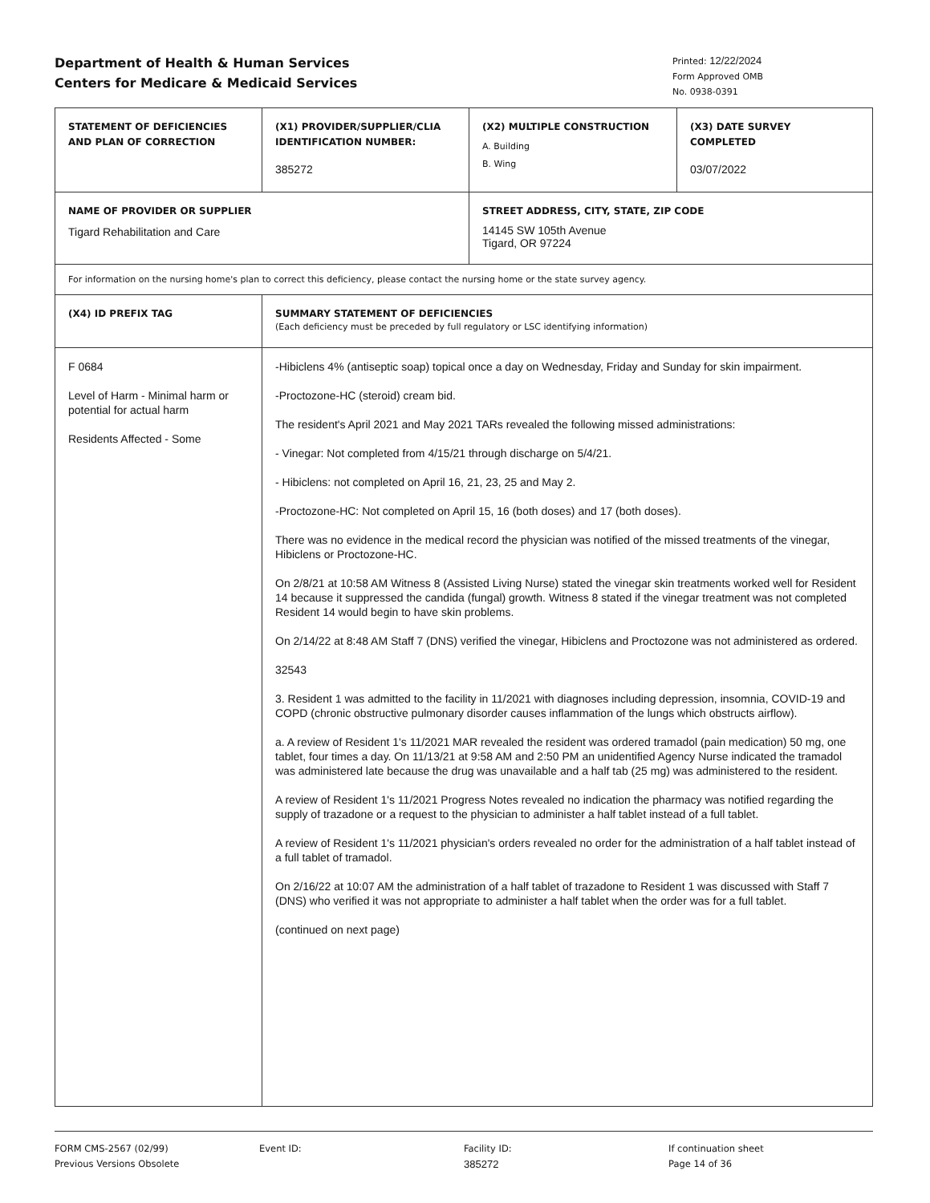Department of Health & Human Services
Centers for Medicare & Medicaid Services
Printed: 12/22/2024
Form Approved OMB
No. 0938-0391
| STATEMENT OF DEFICIENCIES AND PLAN OF CORRECTION | (X1) PROVIDER/SUPPLIER/CLIA IDENTIFICATION NUMBER: 385272 | / (X2) MULTIPLE CONSTRUCTION A. Building B. Wing / (X3) DATE SURVEY COMPLETED 03/07/2022 / |
| NAME OF PROVIDER OR SUPPLIER Tigard Rehabilitation and Care | | STREET ADDRESS, CITY, STATE, ZIP CODE 14145 SW 105th Avenue Tigard, OR 97224 |
| For information on the nursing home's plan to correct this deficiency, please contact the nursing home or the state survey agency. | | |
| (X4) ID PREFIX TAG | SUMMARY STATEMENT OF DEFICIENCIES (Each deficiency must be preceded by full regulatory or LSC identifying information) | |
| F 0684 Level of Harm - Minimal harm or potential for actual harm Residents Affected - Some | -Hibiclens 4% (antiseptic soap) topical once a day on Wednesday, Friday and Sunday for skin impairment. -Proctozone-HC (steroid) cream bid. The resident's April 2021 and May 2021 TARs revealed the following missed administrations: - Vinegar: Not completed from 4/15/21 through discharge on 5/4/21. - Hibiclens: not completed on April 16, 21, 23, 25 and May 2. -Proctozone-HC: Not completed on April 15, 16 (both doses) and 17 (both doses). There was no evidence in the medical record the physician was notified of the missed treatments of the vinegar, Hibiclens or Proctozone-HC. On 2/8/21 at 10:58 AM Witness 8 (Assisted Living Nurse) stated the vinegar skin treatments worked well for Resident 14 because it suppressed the candida (fungal) growth. Witness 8 stated if the vinegar treatment was not completed Resident 14 would begin to have skin problems. On 2/14/22 at 8:48 AM Staff 7 (DNS) verified the vinegar, Hibiclens and Proctozone was not administered as ordered. 32543 3. Resident 1 was admitted to the facility in 11/2021 with diagnoses including depression, insomnia, COVID-19 and COPD (chronic obstructive pulmonary disorder causes inflammation of the lungs which obstructs airflow). a. A review of Resident 1's 11/2021 MAR revealed the resident was ordered tramadol (pain medication) 50 mg, one tablet, four times a day. On 11/13/21 at 9:58 AM and 2:50 PM an unidentified Agency Nurse indicated the tramadol was administered late because the drug was unavailable and a half tab (25 mg) was administered to the resident. A review of Resident 1's 11/2021 Progress Notes revealed no indication the pharmacy was notified regarding the supply of trazadone or a request to the physician to administer a half tablet instead of a full tablet. A review of Resident 1's 11/2021 physician's orders revealed no order for the administration of a half tablet instead of a full tablet of tramadol. On 2/16/22 at 10:07 AM the administration of a half tablet of trazadone to Resident 1 was discussed with Staff 7 (DNS) who verified it was not appropriate to administer a half tablet when the order was for a full tablet. (continued on next page) | |
FORM CMS-2567 (02/99)
Previous Versions Obsolete
Event ID: Facility ID:
385272
If continuation sheet
Page 14 of 36